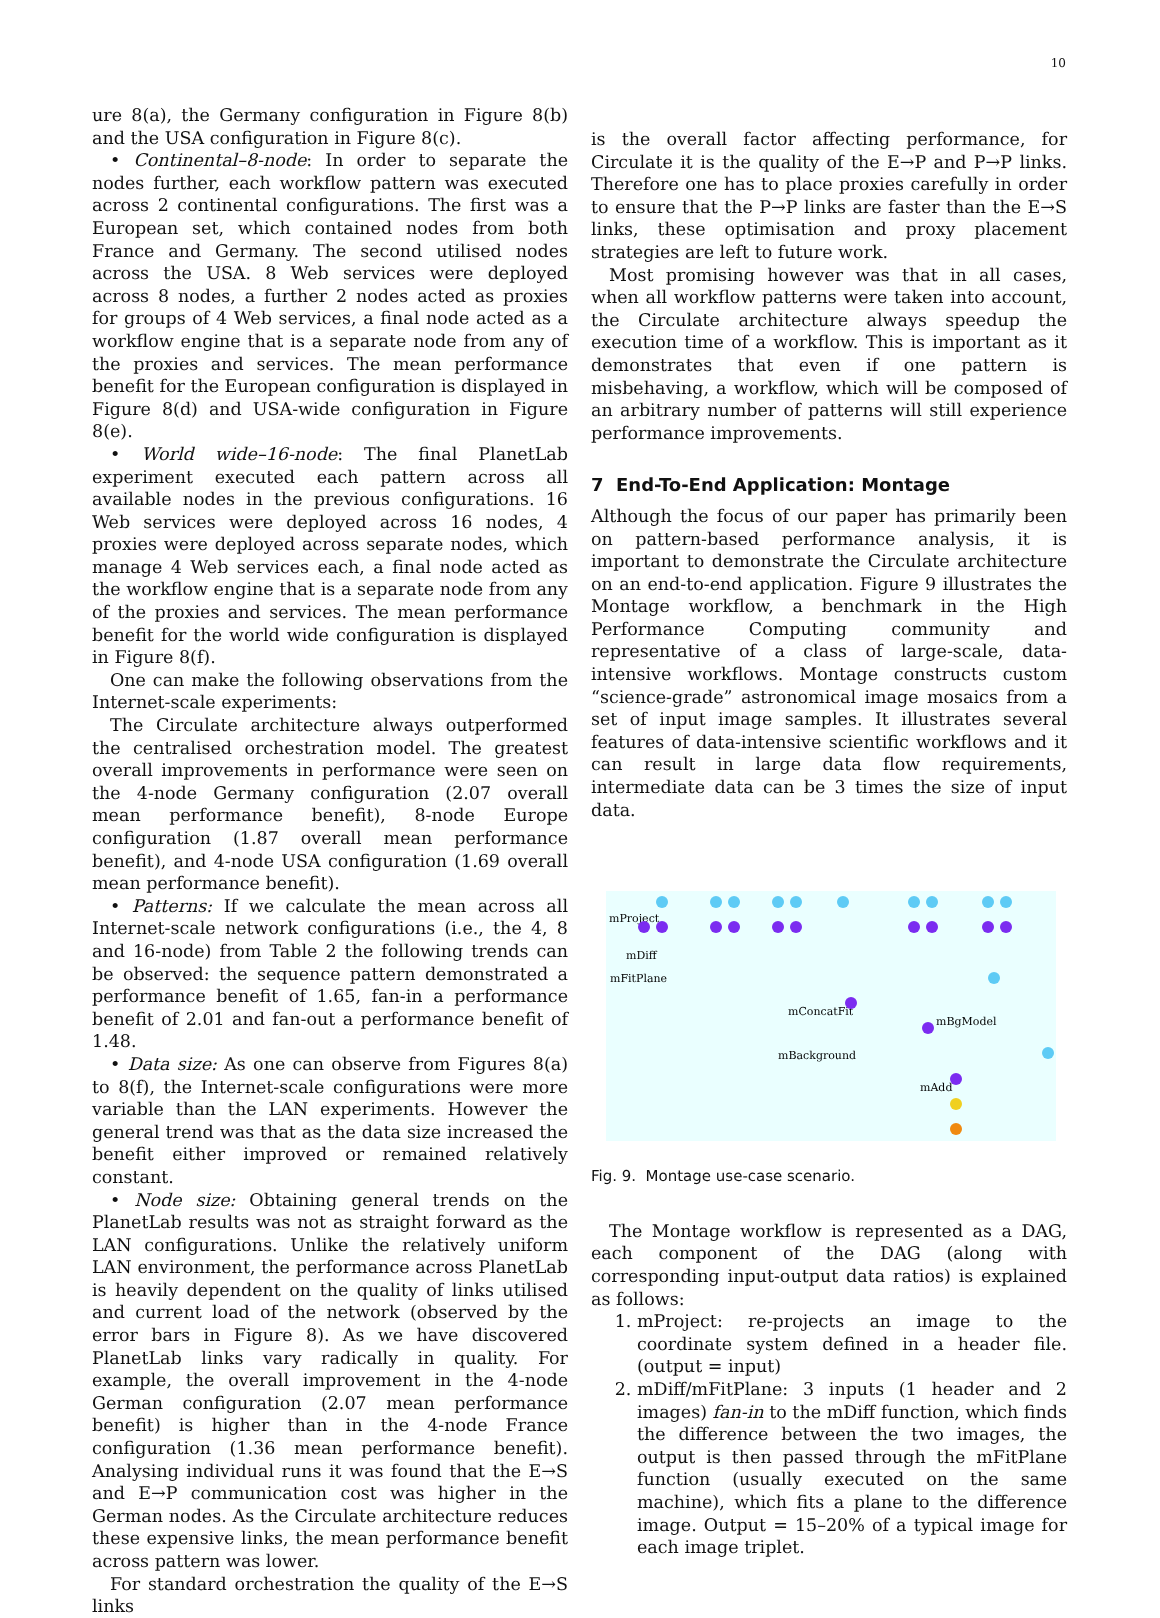10
ure 8(a), the Germany configuration in Figure 8(b) and the USA configuration in Figure 8(c).
• Continental–8-node: In order to separate the nodes further, each workflow pattern was executed across 2 continental configurations. The first was a European set, which contained nodes from both France and Germany. The second utilised nodes across the USA. 8 Web services were deployed across 8 nodes, a further 2 nodes acted as proxies for groups of 4 Web services, a final node acted as a workflow engine that is a separate node from any of the proxies and services. The mean performance benefit for the European configuration is displayed in Figure 8(d) and USA-wide configuration in Figure 8(e).
• World wide–16-node: The final PlanetLab experiment executed each pattern across all available nodes in the previous configurations. 16 Web services were deployed across 16 nodes, 4 proxies were deployed across separate nodes, which manage 4 Web services each, a final node acted as the workflow engine that is a separate node from any of the proxies and services. The mean performance benefit for the world wide configuration is displayed in Figure 8(f).
One can make the following observations from the Internet-scale experiments:
The Circulate architecture always outperformed the centralised orchestration model. The greatest overall improvements in performance were seen on the 4-node Germany configuration (2.07 overall mean performance benefit), 8-node Europe configuration (1.87 overall mean performance benefit), and 4-node USA configuration (1.69 overall mean performance benefit).
• Patterns: If we calculate the mean across all Internet-scale network configurations (i.e., the 4, 8 and 16-node) from Table 2 the following trends can be observed: the sequence pattern demonstrated a performance benefit of 1.65, fan-in a performance benefit of 2.01 and fan-out a performance benefit of 1.48.
• Data size: As one can observe from Figures 8(a) to 8(f), the Internet-scale configurations were more variable than the LAN experiments. However the general trend was that as the data size increased the benefit either improved or remained relatively constant.
• Node size: Obtaining general trends on the PlanetLab results was not as straight forward as the LAN configurations. Unlike the relatively uniform LAN environment, the performance across PlanetLab is heavily dependent on the quality of links utilised and current load of the network (observed by the error bars in Figure 8). As we have discovered PlanetLab links vary radically in quality. For example, the overall improvement in the 4-node German configuration (2.07 mean performance benefit) is higher than in the 4-node France configuration (1.36 mean performance benefit). Analysing individual runs it was found that the E→S and E→P communication cost was higher in the German nodes. As the Circulate architecture reduces these expensive links, the mean performance benefit across pattern was lower.
For standard orchestration the quality of the E→S links
is the overall factor affecting performance, for Circulate it is the quality of the E→P and P→P links. Therefore one has to place proxies carefully in order to ensure that the P→P links are faster than the E→S links, these optimisation and proxy placement strategies are left to future work.
Most promising however was that in all cases, when all workflow patterns were taken into account, the Circulate architecture always speedup the execution time of a workflow. This is important as it demonstrates that even if one pattern is misbehaving, a workflow, which will be composed of an arbitrary number of patterns will still experience performance improvements.
7 End-To-End Application: Montage
Although the focus of our paper has primarily been on pattern-based performance analysis, it is important to demonstrate the Circulate architecture on an end-to-end application. Figure 9 illustrates the Montage workflow, a benchmark in the High Performance Computing community and representative of a class of large-scale, data-intensive workflows. Montage constructs custom “science-grade” astronomical image mosaics from a set of input image samples. It illustrates several features of data-intensive scientific workflows and it can result in large data flow requirements, intermediate data can be 3 times the size of input data.
mProject
mDiff
mFitPlane
mConcatFit
mBgModel
mBackground
mAdd
Fig. 9. Montage use-case scenario.
The Montage workflow is represented as a DAG, each component of the DAG (along with corresponding input-output data ratios) is explained as follows:
1. mProject: re-projects an image to the coordinate system defined in a header file. (output = input)
2. mDiff/mFitPlane: 3 inputs (1 header and 2 images) fan-in to the mDiff function, which finds the difference between the two images, the output is then passed through the mFitPlane function (usually executed on the same machine), which fits a plane to the difference image. Output = 15–20% of a typical image for each image triplet.